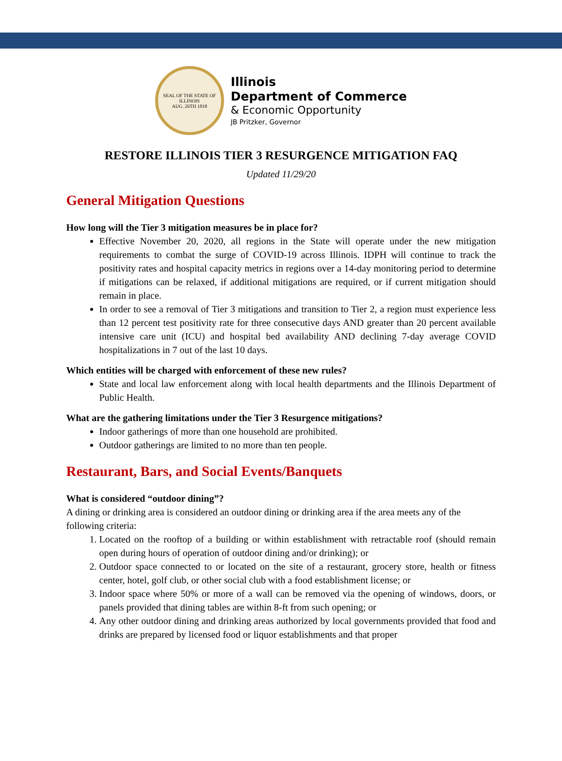SEAL OF THE STATE OF ILLINOIS
AUG. 26TH 1818
Illinois
Department of Commerce
& Economic Opportunity
JB Pritzker, Governor
RESTORE ILLINOIS TIER 3 RESURGENCE MITIGATION FAQ
Updated 11/29/20
General Mitigation Questions
How long will the Tier 3 mitigation measures be in place for?
Effective November 20, 2020, all regions in the State will operate under the new mitigation requirements to combat the surge of COVID-19 across Illinois. IDPH will continue to track the positivity rates and hospital capacity metrics in regions over a 14-day monitoring period to determine if mitigations can be relaxed, if additional mitigations are required, or if current mitigation should remain in place.
In order to see a removal of Tier 3 mitigations and transition to Tier 2, a region must experience less than 12 percent test positivity rate for three consecutive days AND greater than 20 percent available intensive care unit (ICU) and hospital bed availability AND declining 7-day average COVID hospitalizations in 7 out of the last 10 days.
Which entities will be charged with enforcement of these new rules?
State and local law enforcement along with local health departments and the Illinois Department of Public Health.
What are the gathering limitations under the Tier 3 Resurgence mitigations?
Indoor gatherings of more than one household are prohibited.
Outdoor gatherings are limited to no more than ten people.
Restaurant, Bars, and Social Events/Banquets
What is considered “outdoor dining”?
A dining or drinking area is considered an outdoor dining or drinking area if the area meets any of the following criteria:
1. Located on the rooftop of a building or within establishment with retractable roof (should remain open during hours of operation of outdoor dining and/or drinking); or
2. Outdoor space connected to or located on the site of a restaurant, grocery store, health or fitness center, hotel, golf club, or other social club with a food establishment license; or
3. Indoor space where 50% or more of a wall can be removed via the opening of windows, doors, or panels provided that dining tables are within 8-ft from such opening; or
4. Any other outdoor dining and drinking areas authorized by local governments provided that food and drinks are prepared by licensed food or liquor establishments and that proper